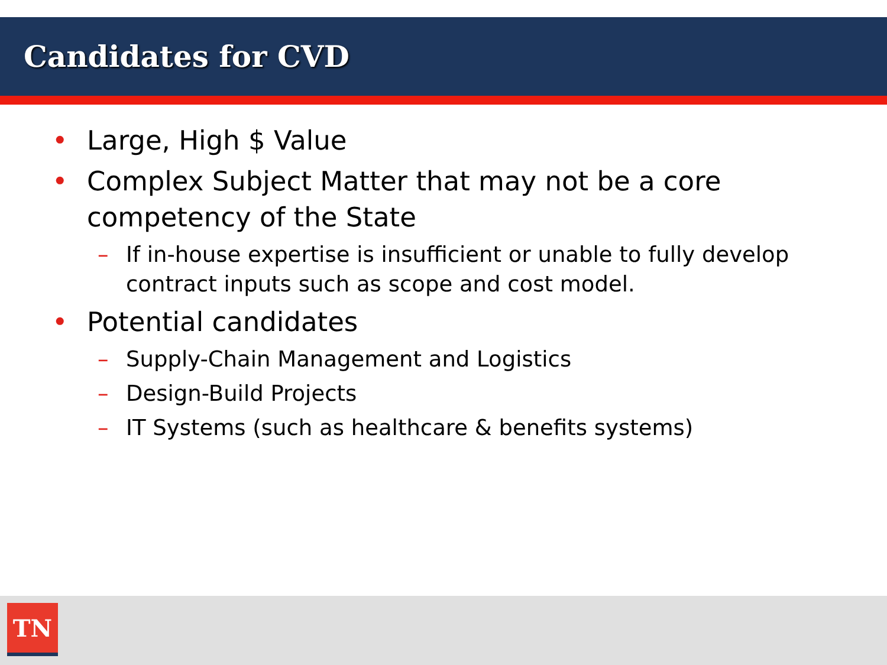Candidates for CVD
• Large, High $ Value
• Complex Subject Matter that may not be a core competency of the State
– If in-house expertise is insufficient or unable to fully develop contract inputs such as scope and cost model.
• Potential candidates
– Supply-Chain Management and Logistics
– Design-Build Projects
– IT Systems (such as healthcare & benefits systems)
TN